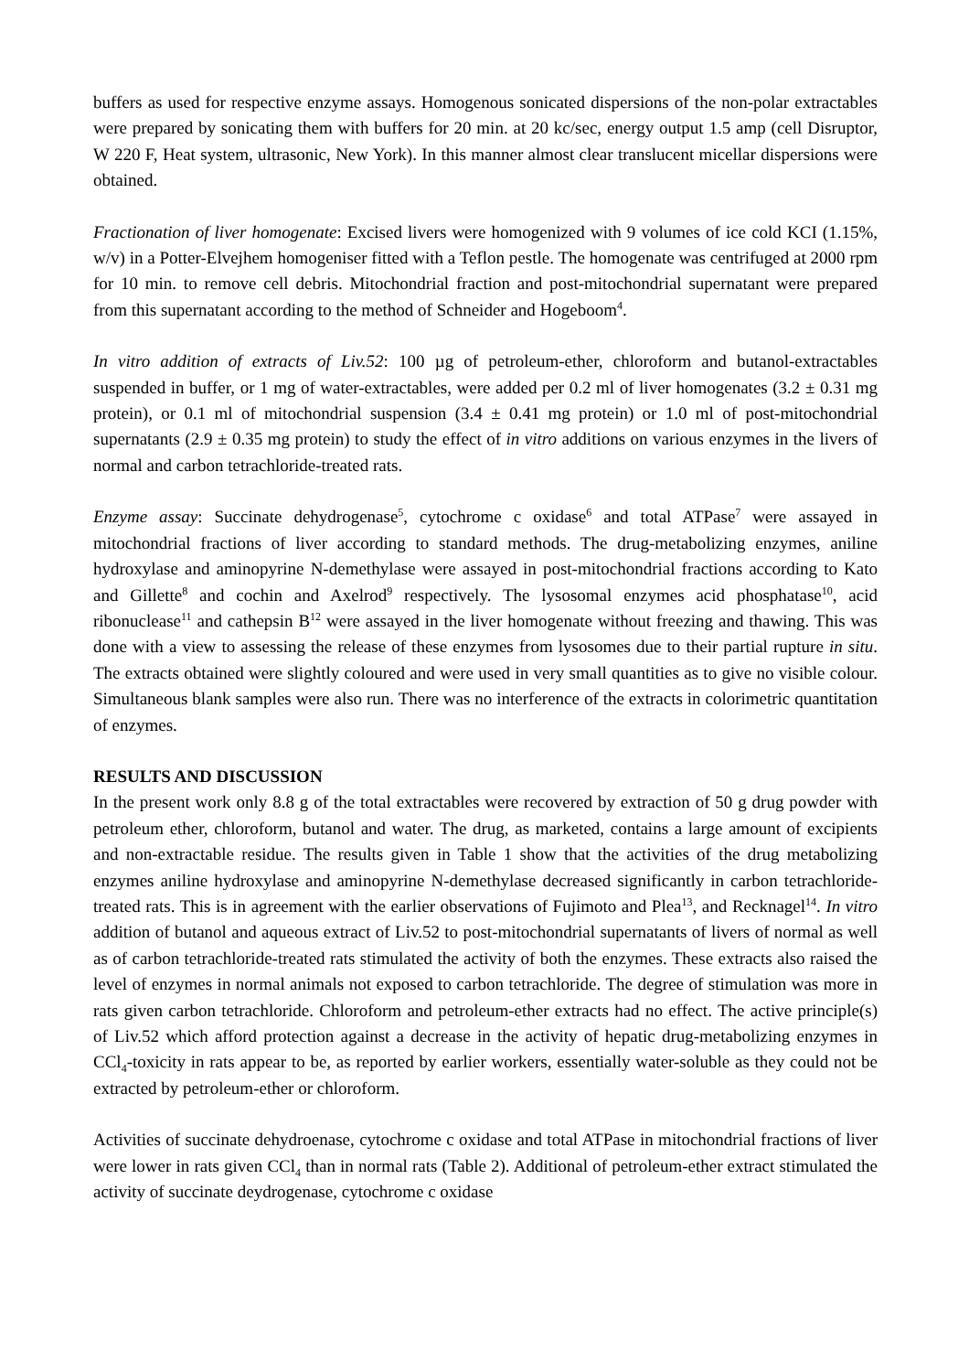buffers as used for respective enzyme assays. Homogenous sonicated dispersions of the non-polar extractables were prepared by sonicating them with buffers for 20 min. at 20 kc/sec, energy output 1.5 amp (cell Disruptor, W 220 F, Heat system, ultrasonic, New York). In this manner almost clear translucent micellar dispersions were obtained.
Fractionation of liver homogenate: Excised livers were homogenized with 9 volumes of ice cold KCI (1.15%, w/v) in a Potter-Elvejhem homogeniser fitted with a Teflon pestle. The homogenate was centrifuged at 2000 rpm for 10 min. to remove cell debris. Mitochondrial fraction and post-mitochondrial supernatant were prepared from this supernatant according to the method of Schneider and Hogeboom<sup>4</sup>.
In vitro addition of extracts of Liv.52: 100 µg of petroleum-ether, chloroform and butanol-extractables suspended in buffer, or 1 mg of water-extractables, were added per 0.2 ml of liver homogenates (3.2 ± 0.31 mg protein), or 0.1 ml of mitochondrial suspension (3.4 ± 0.41 mg protein) or 1.0 ml of post-mitochondrial supernatants (2.9 ± 0.35 mg protein) to study the effect of in vitro additions on various enzymes in the livers of normal and carbon tetrachloride-treated rats.
Enzyme assay: Succinate dehydrogenase<sup>5</sup>, cytochrome c oxidase<sup>6</sup> and total ATPase<sup>7</sup> were assayed in mitochondrial fractions of liver according to standard methods. The drug-metabolizing enzymes, aniline hydroxylase and aminopyrine N-demethylase were assayed in post-mitochondrial fractions according to Kato and Gillette<sup>8</sup> and cochin and Axelrod<sup>9</sup> respectively. The lysosomal enzymes acid phosphatase<sup>10</sup>, acid ribonuclease<sup>11</sup> and cathepsin B<sup>12</sup> were assayed in the liver homogenate without freezing and thawing. This was done with a view to assessing the release of these enzymes from lysosomes due to their partial rupture in situ. The extracts obtained were slightly coloured and were used in very small quantities as to give no visible colour. Simultaneous blank samples were also run. There was no interference of the extracts in colorimetric quantitation of enzymes.
RESULTS AND DISCUSSION
In the present work only 8.8 g of the total extractables were recovered by extraction of 50 g drug powder with petroleum ether, chloroform, butanol and water. The drug, as marketed, contains a large amount of excipients and non-extractable residue. The results given in Table 1 show that the activities of the drug metabolizing enzymes aniline hydroxylase and aminopyrine N-demethylase decreased significantly in carbon tetrachloride-treated rats. This is in agreement with the earlier observations of Fujimoto and Plea<sup>13</sup>, and Recknagel<sup>14</sup>. In vitro addition of butanol and aqueous extract of Liv.52 to post-mitochondrial supernatants of livers of normal as well as of carbon tetrachloride-treated rats stimulated the activity of both the enzymes. These extracts also raised the level of enzymes in normal animals not exposed to carbon tetrachloride. The degree of stimulation was more in rats given carbon tetrachloride. Chloroform and petroleum-ether extracts had no effect. The active principle(s) of Liv.52 which afford protection against a decrease in the activity of hepatic drug-metabolizing enzymes in CCl<sub>4</sub>-toxicity in rats appear to be, as reported by earlier workers, essentially water-soluble as they could not be extracted by petroleum-ether or chloroform.
Activities of succinate dehydroenase, cytochrome c oxidase and total ATPase in mitochondrial fractions of liver were lower in rats given CCl<sub>4</sub> than in normal rats (Table 2). Additional of petroleum-ether extract stimulated the activity of succinate deydrogenase, cytochrome c oxidase